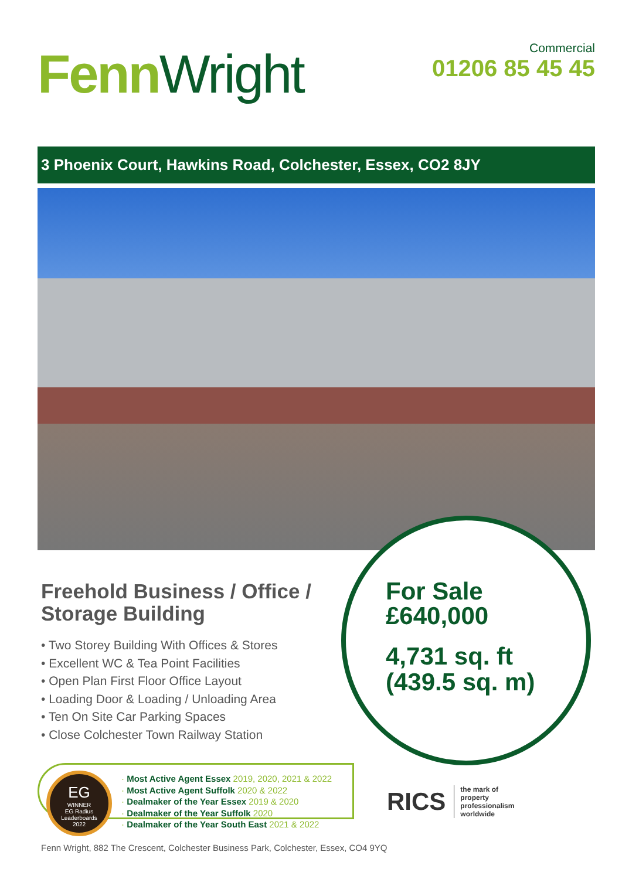Fenn Wright
Commercial
01206 85 45 45
3 Phoenix Court, Hawkins Road, Colchester, Essex, CO2 8JY
Freehold Business / Office / Storage Building
• Two Storey Building With Offices & Stores
• Excellent WC & Tea Point Facilities
• Open Plan First Floor Office Layout
• Loading Door & Loading / Unloading Area
• Ten On Site Car Parking Spaces
• Close Colchester Town Railway Station
For Sale
£640,000
4,731 sq. ft
(439.5 sq. m)
EG
WINNER
EG Radius Leaderboards
2022
· Most Active Agent Essex 2019, 2020, 2021 & 2022
· Most Active Agent Suffolk 2020 & 2022
· Dealmaker of the Year Essex 2019 & 2020
· Dealmaker of the Year Suffolk 2020
· Dealmaker of the Year South East 2021 & 2022
RICS
the mark of
property
professionalism
worldwide
Fenn Wright, 882 The Crescent, Colchester Business Park, Colchester, Essex, CO4 9YQ